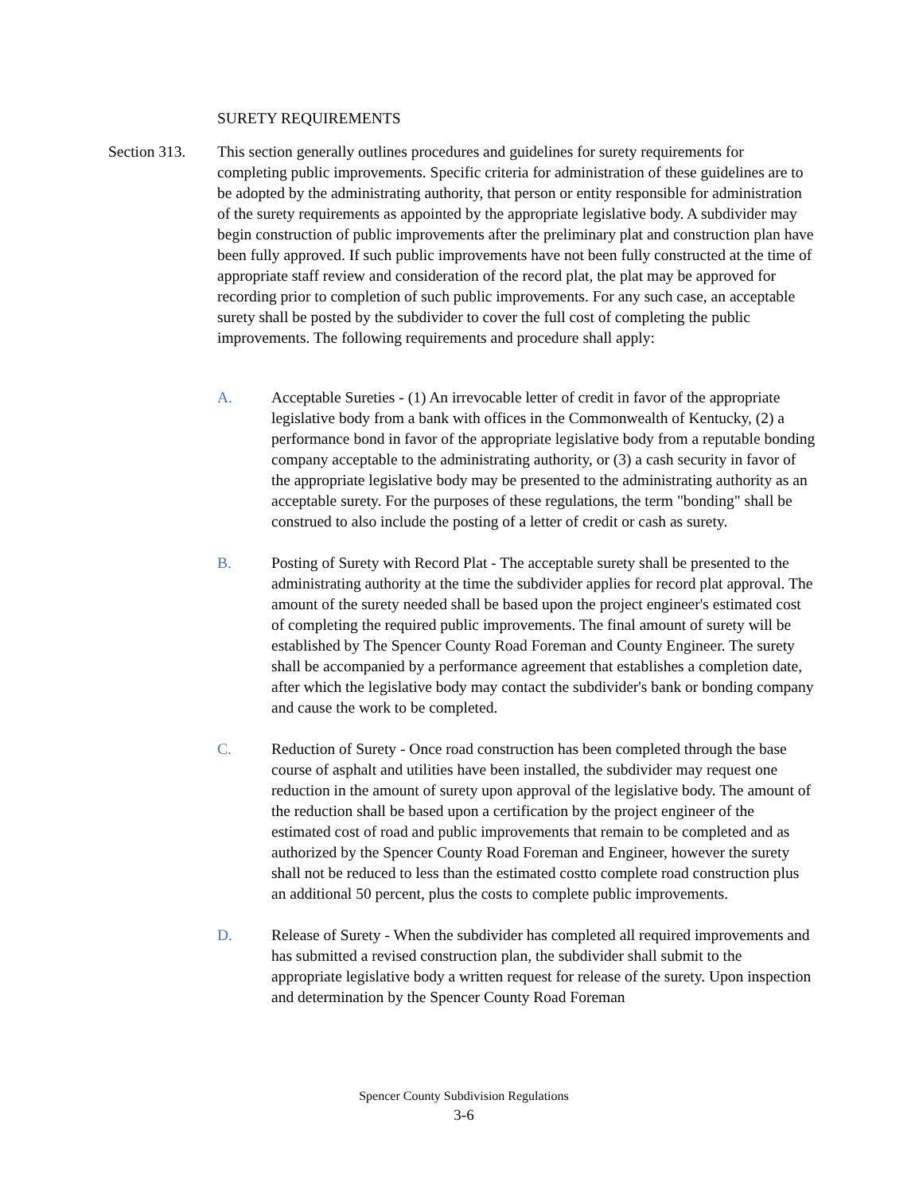SURETY REQUIREMENTS
Section 313.
This section generally outlines procedures and guidelines for surety requirements for completing public improvements. Specific criteria for administration of these guidelines are to be adopted by the administrating authority, that person or entity responsible for administration of the surety requirements as appointed by the appropriate legislative body. A subdivider may begin construction of public improvements after the preliminary plat and construction plan have been fully approved. If such public improvements have not been fully constructed at the time of appropriate staff review and consideration of the record plat, the plat may be approved for recording prior to completion of such public improvements. For any such case, an acceptable surety shall be posted by the subdivider to cover the full cost of completing the public improvements. The following requirements and procedure shall apply:
A. Acceptable Sureties - (1) An irrevocable letter of credit in favor of the appropriate legislative body from a bank with offices in the Commonwealth of Kentucky, (2) a performance bond in favor of the appropriate legislative body from a reputable bonding company acceptable to the administrating authority, or (3) a cash security in favor of the appropriate legislative body may be presented to the administrating authority as an acceptable surety. For the purposes of these regulations, the term "bonding" shall be construed to also include the posting of a letter of credit or cash as surety.
B. Posting of Surety with Record Plat - The acceptable surety shall be presented to the administrating authority at the time the subdivider applies for record plat approval. The amount of the surety needed shall be based upon the project engineer's estimated cost of completing the required public improvements. The final amount of surety will be established by The Spencer County Road Foreman and County Engineer. The surety shall be accompanied by a performance agreement that establishes a completion date, after which the legislative body may contact the subdivider's bank or bonding company and cause the work to be completed.
C. Reduction of Surety - Once road construction has been completed through the base course of asphalt and utilities have been installed, the subdivider may request one reduction in the amount of surety upon approval of the legislative body. The amount of the reduction shall be based upon a certification by the project engineer of the estimated cost of road and public improvements that remain to be completed and as authorized by the Spencer County Road Foreman and Engineer, however the surety shall not be reduced to less than the estimated costto complete road construction plus an additional 50 percent, plus the costs to complete public improvements.
D. Release of Surety - When the subdivider has completed all required improvements and has submitted a revised construction plan, the subdivider shall submit to the appropriate legislative body a written request for release of the surety. Upon inspection and determination by the Spencer County Road Foreman
Spencer County Subdivision Regulations
3-6